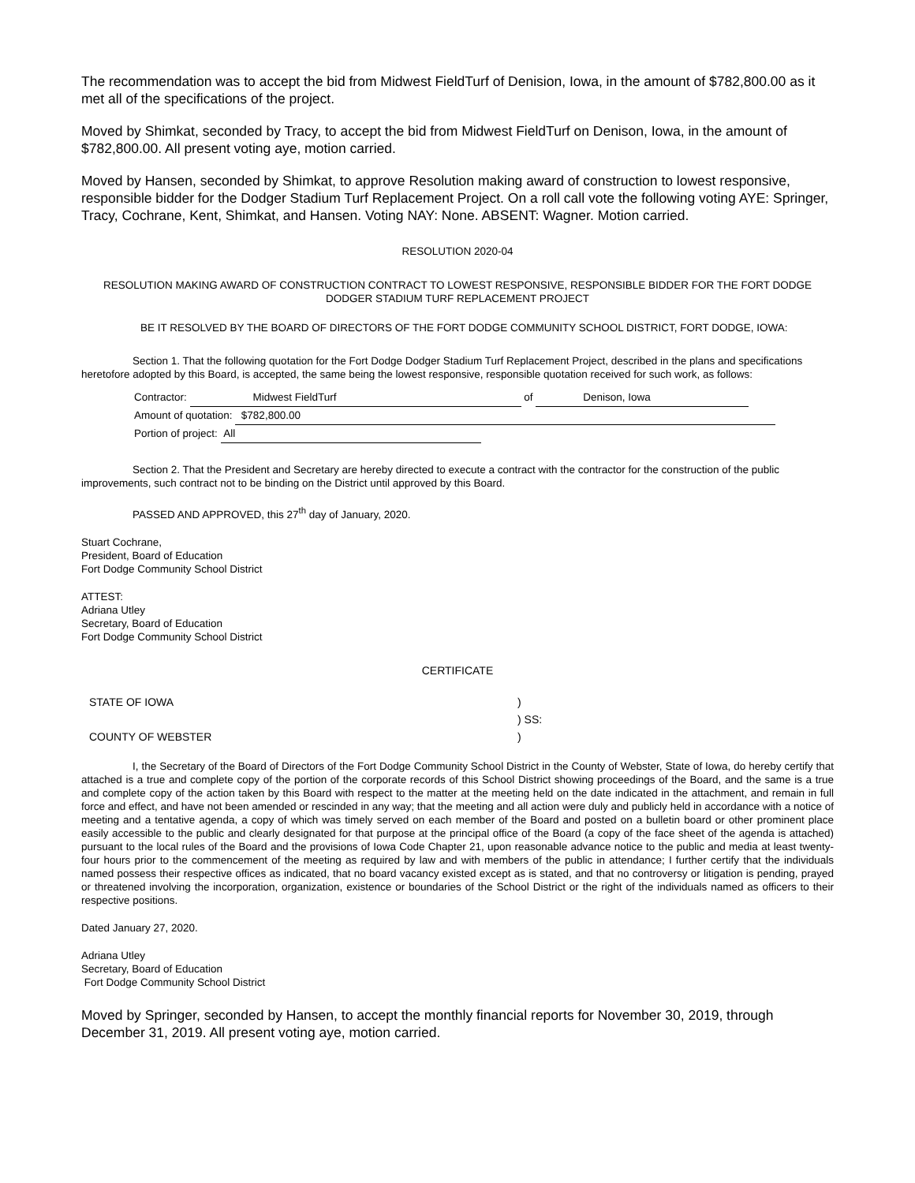The recommendation was to accept the bid from Midwest FieldTurf of Denision, Iowa, in the amount of $782,800.00 as it met all of the specifications of the project.
Moved by Shimkat, seconded by Tracy, to accept the bid from Midwest FieldTurf on Denison, Iowa, in the amount of $782,800.00. All present voting aye, motion carried.
Moved by Hansen, seconded by Shimkat, to approve Resolution making award of construction to lowest responsive, responsible bidder for the Dodger Stadium Turf Replacement Project. On a roll call vote the following voting AYE: Springer, Tracy, Cochrane, Kent, Shimkat, and Hansen. Voting NAY: None. ABSENT: Wagner. Motion carried.
RESOLUTION 2020-04
RESOLUTION MAKING AWARD OF CONSTRUCTION CONTRACT TO LOWEST RESPONSIVE, RESPONSIBLE BIDDER FOR THE FORT DODGE DODGER STADIUM TURF REPLACEMENT PROJECT
BE IT RESOLVED BY THE BOARD OF DIRECTORS OF THE FORT DODGE COMMUNITY SCHOOL DISTRICT, FORT DODGE, IOWA:
Section 1. That the following quotation for the Fort Dodge Dodger Stadium Turf Replacement Project, described in the plans and specifications heretofore adopted by this Board, is accepted, the same being the lowest responsive, responsible quotation received for such work, as follows:
Contractor: Midwest FieldTurf of Denison, Iowa
Amount of quotation: $782,800.00
Portion of project: All
Section 2. That the President and Secretary are hereby directed to execute a contract with the contractor for the construction of the public improvements, such contract not to be binding on the District until approved by this Board.
PASSED AND APPROVED, this 27<sup>th</sup> day of January, 2020.
Stuart Cochrane,
President, Board of Education
Fort Dodge Community School District
ATTEST:
Adriana Utley
Secretary, Board of Education
Fort Dodge Community School District
CERTIFICATE
STATE OF IOWA)
) SS:
COUNTY OF WEBSTER)
I, the Secretary of the Board of Directors of the Fort Dodge Community School District in the County of Webster, State of Iowa, do hereby certify that attached is a true and complete copy of the portion of the corporate records of this School District showing proceedings of the Board, and the same is a true and complete copy of the action taken by this Board with respect to the matter at the meeting held on the date indicated in the attachment, and remain in full force and effect, and have not been amended or rescinded in any way; that the meeting and all action were duly and publicly held in accordance with a notice of meeting and a tentative agenda, a copy of which was timely served on each member of the Board and posted on a bulletin board or other prominent place easily accessible to the public and clearly designated for that purpose at the principal office of the Board (a copy of the face sheet of the agenda is attached) pursuant to the local rules of the Board and the provisions of Iowa Code Chapter 21, upon reasonable advance notice to the public and media at least twenty-four hours prior to the commencement of the meeting as required by law and with members of the public in attendance; I further certify that the individuals named possess their respective offices as indicated, that no board vacancy existed except as is stated, and that no controversy or litigation is pending, prayed or threatened involving the incorporation, organization, existence or boundaries of the School District or the right of the individuals named as officers to their respective positions.
Dated January 27, 2020.
Adriana Utley
Secretary, Board of Education
Fort Dodge Community School District
Moved by Springer, seconded by Hansen, to accept the monthly financial reports for November 30, 2019, through December 31, 2019. All present voting aye, motion carried.